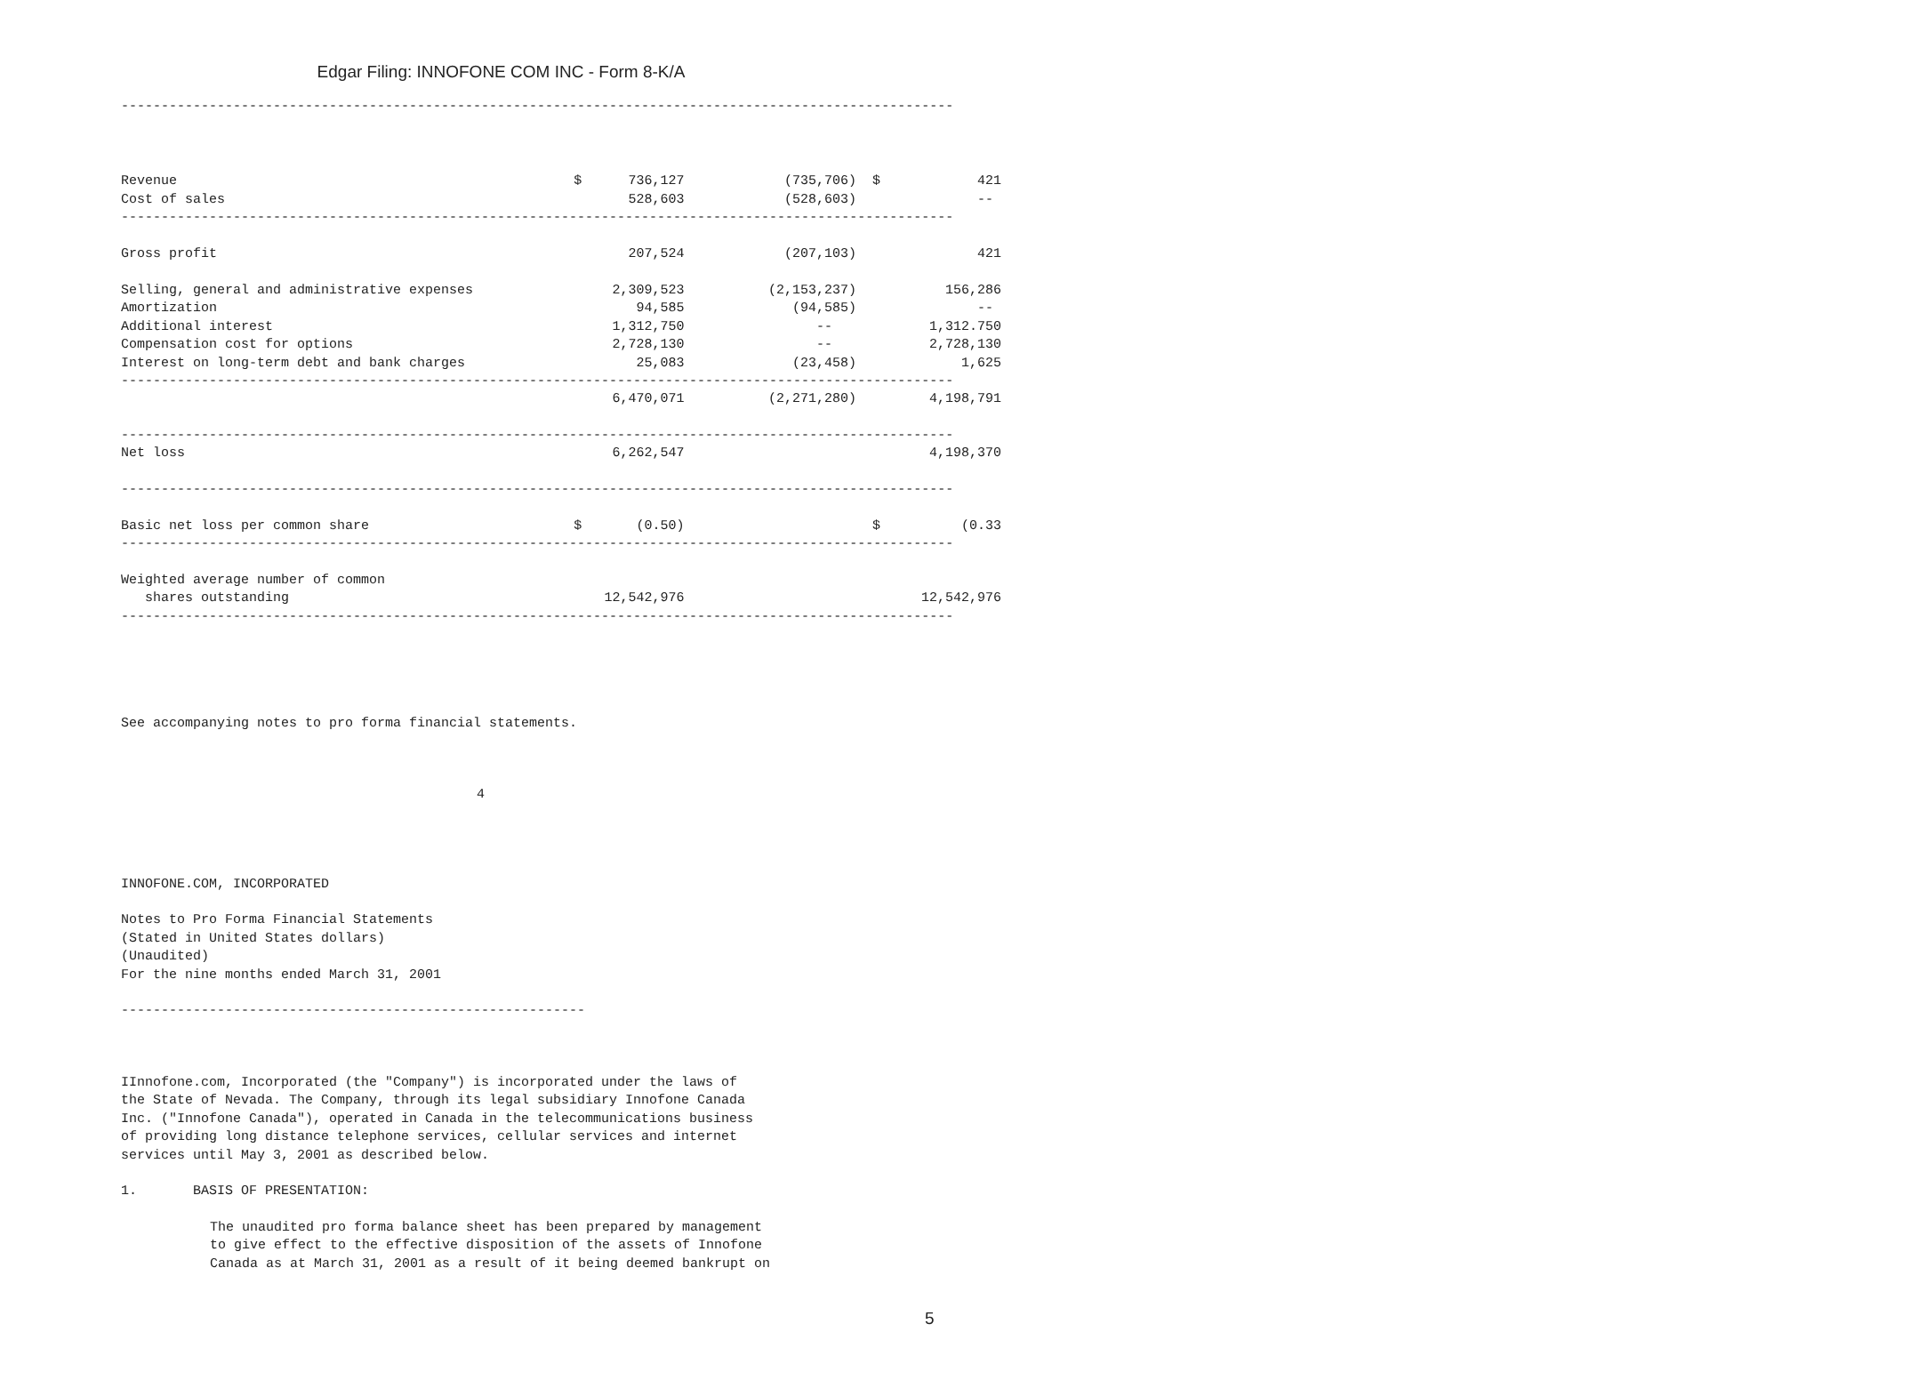Edgar Filing: INNOFONE COM INC - Form 8-K/A
--------------------------------------------------------------------------------------------------------
| Revenue | $ | 736,127 | (735,706) | $ | 421 |
| Cost of sales | | 528,603 | (528,603) | | -- |
| -------------------------------------------------------------------------------------------------------- | | | | | |
| Gross profit | | 207,524 | (207,103) | | 421 |
| Selling, general and administrative expenses | | 2,309,523 | (2,153,237) | | 156,286 |
| Amortization | | 94,585 | (94,585) | | -- |
| Additional interest | | 1,312,750 | -- | | 1,312.750 |
| Compensation cost for options | | 2,728,130 | -- | | 2,728,130 |
| Interest on long-term debt and bank charges | | 25,083 | (23,458) | | 1,625 |
| -------------------------------------------------------------------------------------------------------- | | | | | |
| | | 6,470,071 | (2,271,280) | | 4,198,791 |
| -------------------------------------------------------------------------------------------------------- | | | | | |
| Net loss | | 6,262,547 | | | 4,198,370 |
| -------------------------------------------------------------------------------------------------------- | | | | | |
| Basic net loss per common share | $ | (0.50) | | $ | (0.33 |
| -------------------------------------------------------------------------------------------------------- | | | | | |
| Weighted average number of common shares outstanding | | 12,542,976 | | | 12,542,976 |
| -------------------------------------------------------------------------------------------------------- | | | | | |
See accompanying notes to pro forma financial statements.
4
INNOFONE.COM, INCORPORATED
Notes to Pro Forma Financial Statements (Stated in United States dollars) (Unaudited) For the nine months ended March 31, 2001
----------------------------------------------------------
IInnofone.com, Incorporated (the "Company") is incorporated under the laws of the State of Nevada. The Company, through its legal subsidiary Innofone Canada Inc. ("Innofone Canada"), operated in Canada in the telecommunications business of providing long distance telephone services, cellular services and internet services until May 3, 2001 as described below.
1. BASIS OF PRESENTATION:
The unaudited pro forma balance sheet has been prepared by management to give effect to the effective disposition of the assets of Innofone Canada as at March 31, 2001 as a result of it being deemed bankrupt on
5